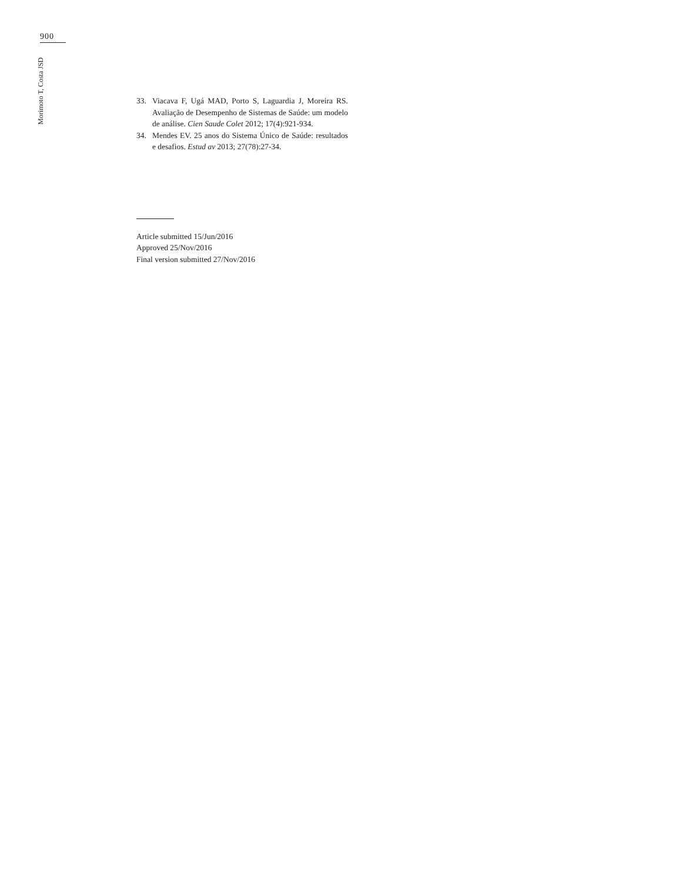900
Morimoto T, Costa JSD
33. Viacava F, Ugá MAD, Porto S, Laguardia J, Moreira RS. Avaliação de Desempenho de Sistemas de Saúde: um modelo de análise. Cien Saude Colet 2012; 17(4):921-934.
34. Mendes EV. 25 anos do Sistema Único de Saúde: resultados e desafios. Estud av 2013; 27(78):27-34.
Article submitted 15/Jun/2016
Approved 25/Nov/2016
Final version submitted 27/Nov/2016